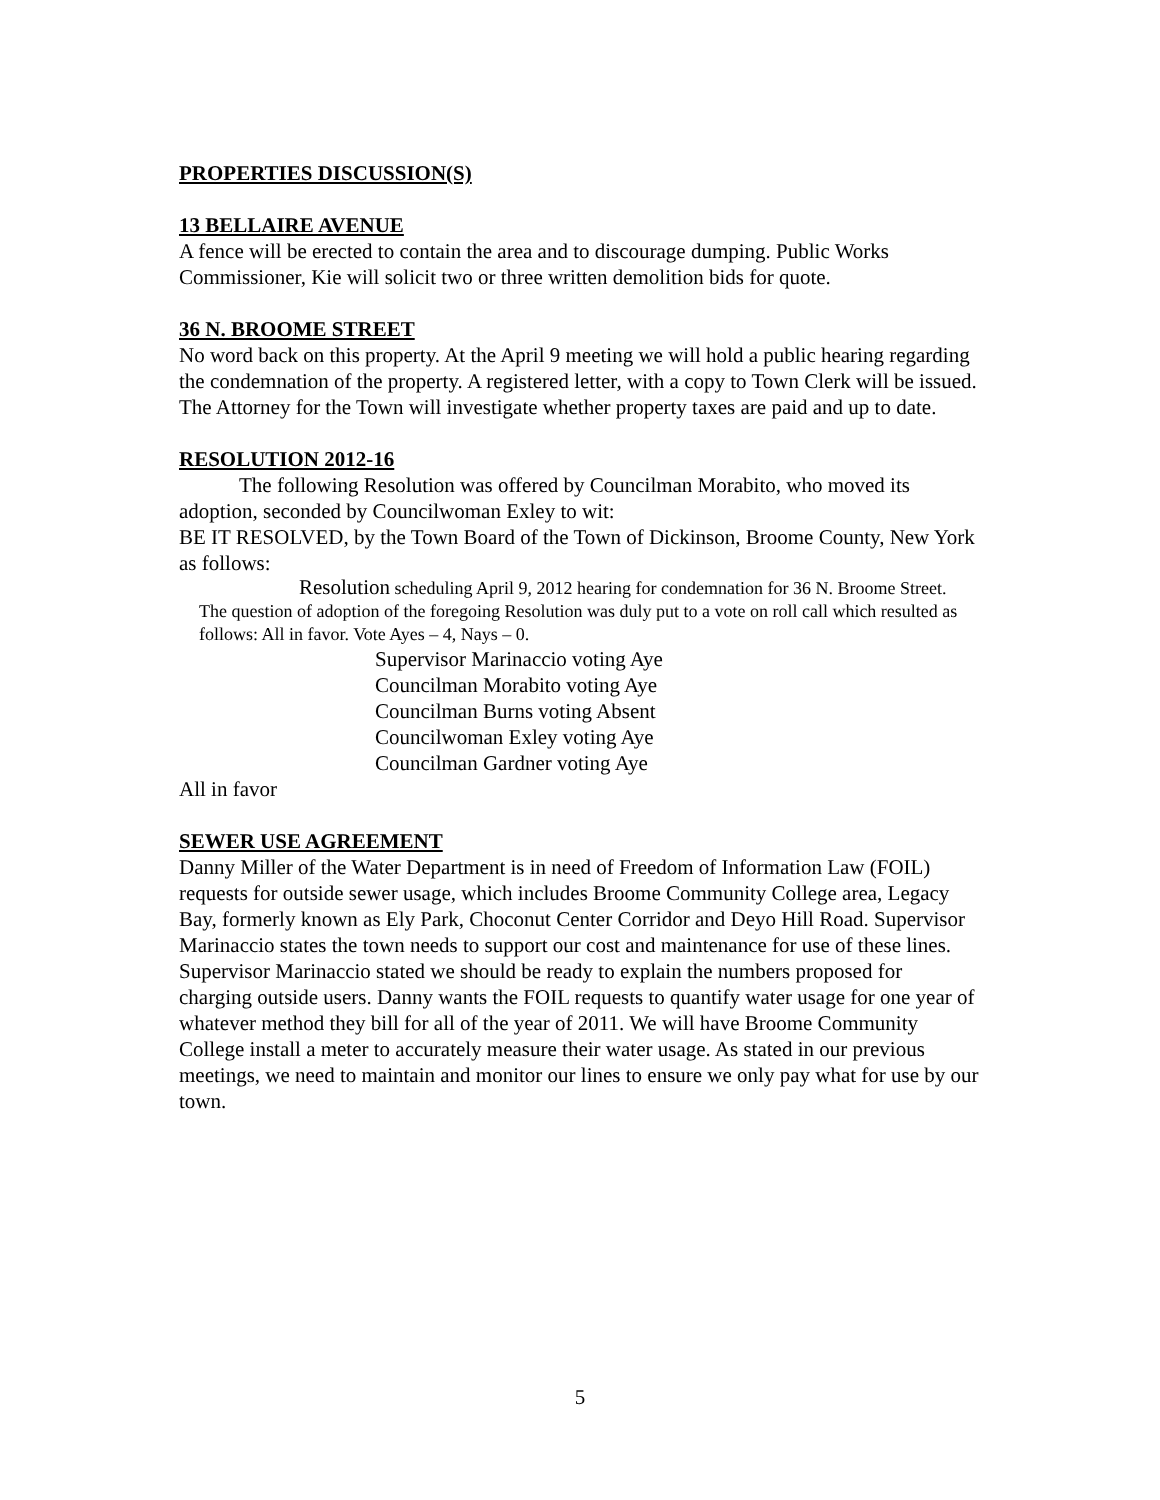PROPERTIES DISCUSSION(S)
13 BELLAIRE AVENUE
A fence will be erected to contain the area and to discourage dumping. Public Works Commissioner, Kie will solicit two or three written demolition bids for quote.
36 N. BROOME STREET
No word back on this property. At the April 9 meeting we will hold a public hearing regarding the condemnation of the property. A registered letter, with a copy to Town Clerk will be issued. The Attorney for the Town will investigate whether property taxes are paid and up to date.
RESOLUTION 2012-16
The following Resolution was offered by Councilman Morabito, who moved its adoption, seconded by Councilwoman Exley to wit:
BE IT RESOLVED, by the Town Board of the Town of Dickinson, Broome County, New York as follows:
Resolution scheduling April 9, 2012 hearing for condemnation for 36 N. Broome Street.
The question of adoption of the foregoing Resolution was duly put to a vote on roll call which resulted as follows: All in favor. Vote Ayes – 4, Nays – 0.
Supervisor Marinaccio voting Aye
Councilman Morabito voting Aye
Councilman Burns voting Absent
Councilwoman Exley voting Aye
Councilman Gardner voting Aye
All in favor
SEWER USE AGREEMENT
Danny Miller of the Water Department is in need of Freedom of Information Law (FOIL) requests for outside sewer usage, which includes Broome Community College area, Legacy Bay, formerly known as Ely Park, Choconut Center Corridor and Deyo Hill Road. Supervisor Marinaccio states the town needs to support our cost and maintenance for use of these lines. Supervisor Marinaccio stated we should be ready to explain the numbers proposed for charging outside users. Danny wants the FOIL requests to quantify water usage for one year of whatever method they bill for all of the year of 2011. We will have Broome Community College install a meter to accurately measure their water usage. As stated in our previous meetings, we need to maintain and monitor our lines to ensure we only pay what for use by our town.
5